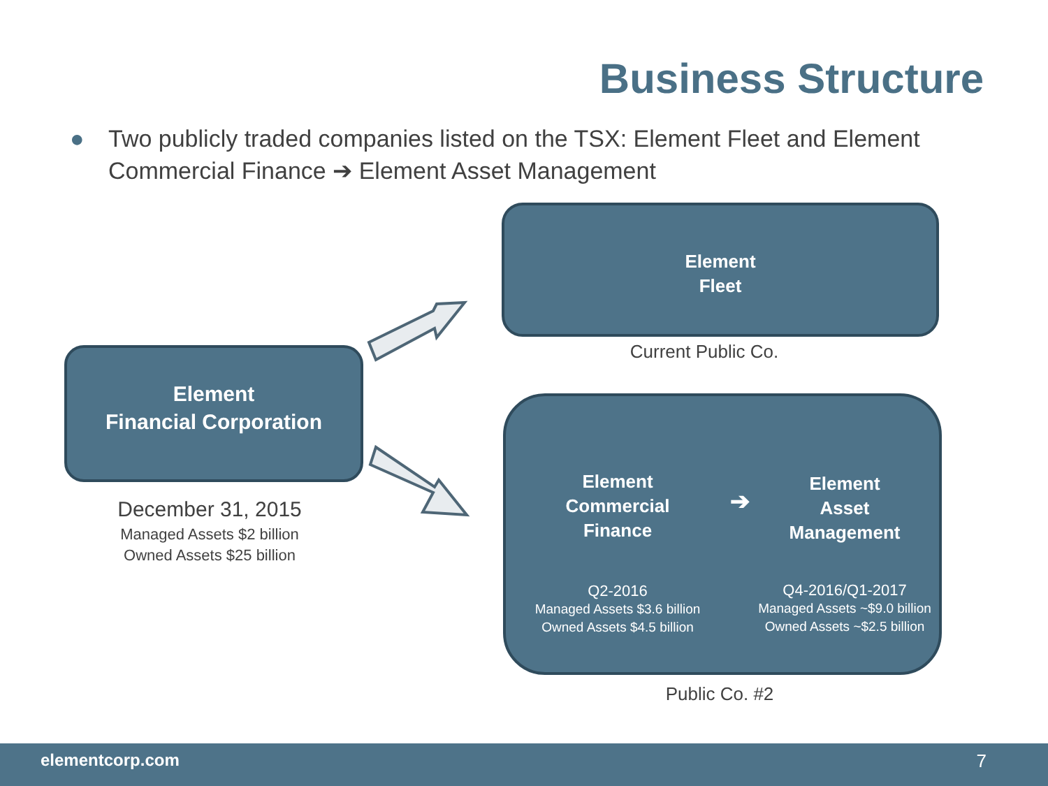Business Structure
● Two publicly traded companies listed on the TSX: Element Fleet and Element Commercial Finance ➔ Element Asset Management
Element
Fleet
Current Public Co.
Element
Financial Corporation
December 31, 2015
Managed Assets $2 billion
Owned Assets $25 billion
Element
Commercial
Finance
Q2-2016
Managed Assets $3.6 billion
Owned Assets $4.5 billion
➔
Element
Asset
Management
Q4-2016/Q1-2017
Managed Assets ~$9.0 billion
Owned Assets ~$2.5 billion
Public Co. #2
elementcorp.com 7